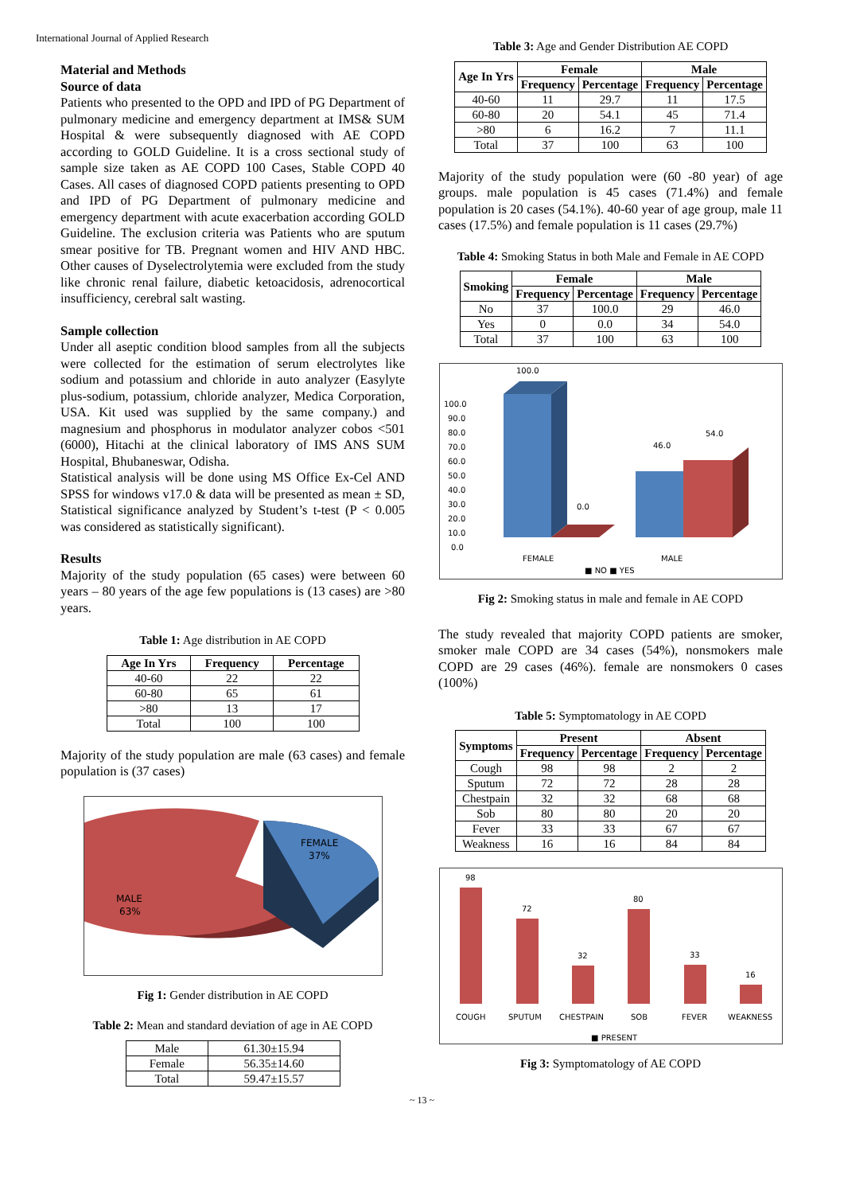International Journal of Applied Research
Material and Methods
Source of data
Patients who presented to the OPD and IPD of PG Department of pulmonary medicine and emergency department at IMS& SUM Hospital & were subsequently diagnosed with AE COPD according to GOLD Guideline. It is a cross sectional study of sample size taken as AE COPD 100 Cases, Stable COPD 40 Cases. All cases of diagnosed COPD patients presenting to OPD and IPD of PG Department of pulmonary medicine and emergency department with acute exacerbation according GOLD Guideline. The exclusion criteria was Patients who are sputum smear positive for TB. Pregnant women and HIV AND HBC. Other causes of Dyselectrolytemia were excluded from the study like chronic renal failure, diabetic ketoacidosis, adrenocortical insufficiency, cerebral salt wasting.
Sample collection
Under all aseptic condition blood samples from all the subjects were collected for the estimation of serum electrolytes like sodium and potassium and chloride in auto analyzer (Easylyte plus-sodium, potassium, chloride analyzer, Medica Corporation, USA. Kit used was supplied by the same company.) and magnesium and phosphorus in modulator analyzer cobos <501 (6000), Hitachi at the clinical laboratory of IMS ANS SUM Hospital, Bhubaneswar, Odisha.
Statistical analysis will be done using MS Office Ex-Cel AND SPSS for windows v17.0 & data will be presented as mean ± SD, Statistical significance analyzed by Student’s t-test (P < 0.005 was considered as statistically significant).
Results
Majority of the study population (65 cases) were between 60 years – 80 years of the age few populations is (13 cases) are >80 years.
Table 1: Age distribution in AE COPD
| Age In Yrs | Frequency | Percentage |
| --- | --- | --- |
| 40-60 | 22 | 22 |
| 60-80 | 65 | 61 |
| >80 | 13 | 17 |
| Total | 100 | 100 |
Majority of the study population are male (63 cases) and female population is (37 cases)
FEMALE
37%
MALE
63%
Fig 1: Gender distribution in AE COPD
Table 2: Mean and standard deviation of age in AE COPD
| Male | 61.30±15.94 |
| Female | 56.35±14.60 |
| Total | 59.47±15.57 |
Table 3: Age and Gender Distribution AE COPD
| Age In Yrs | Female | | Male | |
| --- | --- | --- | --- | --- |
| | Frequency | Percentage | Frequency | Percentage |
| 40-60 | 11 | 29.7 | 11 | 17.5 |
| 60-80 | 20 | 54.1 | 45 | 71.4 |
| >80 | 6 | 16.2 | 7 | 11.1 |
| Total | 37 | 100 | 63 | 100 |
Majority of the study population were (60 -80 year) of age groups. male population is 45 cases (71.4%) and female population is 20 cases (54.1%). 40-60 year of age group, male 11 cases (17.5%) and female population is 11 cases (29.7%)
Table 4: Smoking Status in both Male and Female in AE COPD
| Smoking | Female | | Male | |
| --- | --- | --- | --- | --- |
| | Frequency | Percentage | Frequency | Percentage |
| No | 37 | 100.0 | 29 | 46.0 |
| Yes | 0 | 0.0 | 34 | 54.0 |
| Total | 37 | 100 | 63 | 100 |
100.0
90.0
80.0
70.0
60.0
50.0
40.0
30.0
20.0
10.0
0.0
100.0
0.0
46.0
54.0
FEMALE
MALE
■ NO ■ YES
Fig 2: Smoking status in male and female in AE COPD
The study revealed that majority COPD patients are smoker, smoker male COPD are 34 cases (54%), nonsmokers male COPD are 29 cases (46%). female are nonsmokers 0 cases (100%)
Table 5: Symptomatology in AE COPD
| Symptoms | Present | | Absent | |
| --- | --- | --- | --- | --- |
| | Frequency | Percentage | Frequency | Percentage |
| Cough | 98 | 98 | 2 | 2 |
| Sputum | 72 | 72 | 28 | 28 |
| Chestpain | 32 | 32 | 68 | 68 |
| Sob | 80 | 80 | 20 | 20 |
| Fever | 33 | 33 | 67 | 67 |
| Weakness | 16 | 16 | 84 | 84 |
98
72
32
80
33
16
COUGH
SPUTUM
CHESTPAIN
SOB
FEVER
WEAKNESS
■ PRESENT
Fig 3: Symptomatology of AE COPD
~ 13 ~